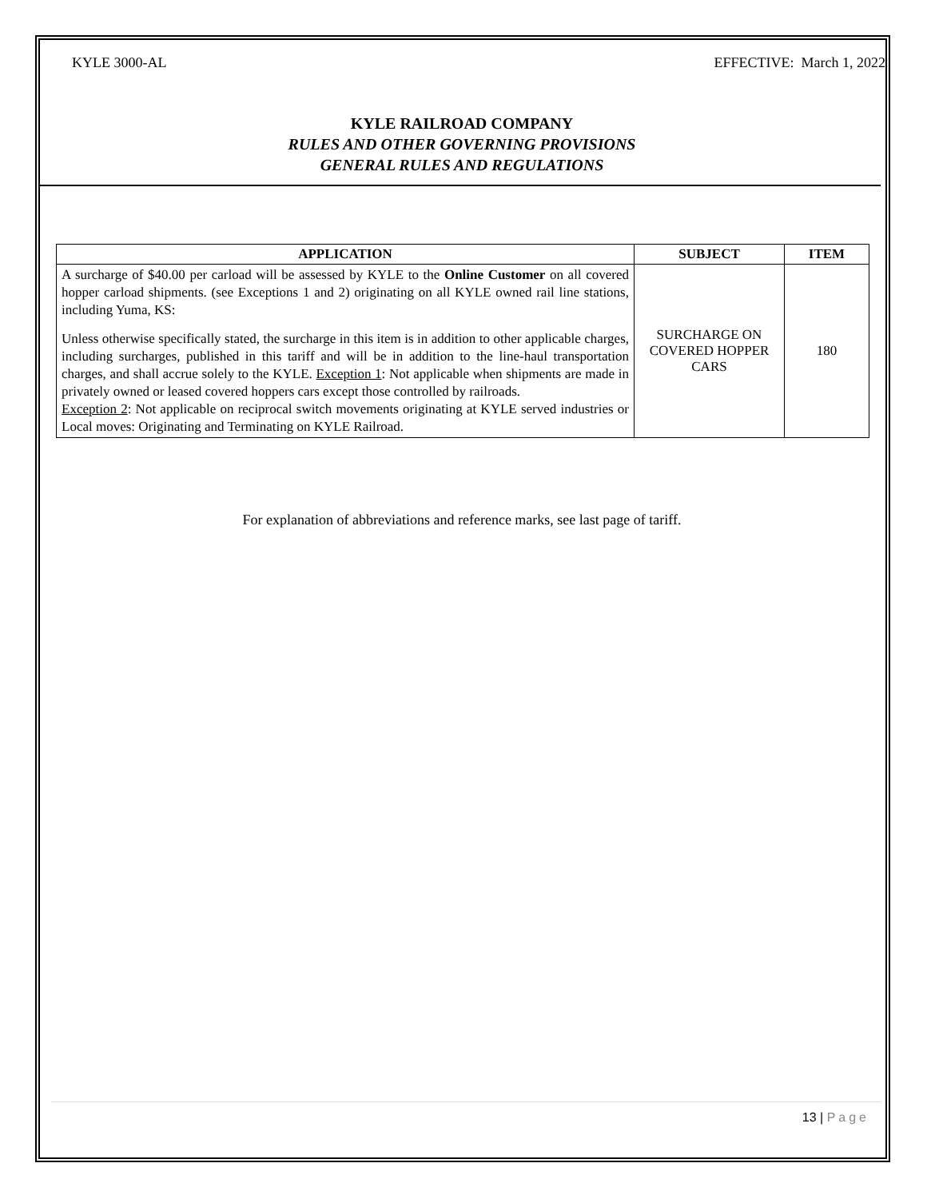KYLE 3000-AL EFFECTIVE: March 1, 2022
KYLE RAILROAD COMPANY
RULES AND OTHER GOVERNING PROVISIONS
GENERAL RULES AND REGULATIONS
| APPLICATION | SUBJECT | ITEM |
| --- | --- | --- |
| A surcharge of $40.00 per carload will be assessed by KYLE to the Online Customer on all covered hopper carload shipments. (see Exceptions 1 and 2) originating on all KYLE owned rail line stations, including Yuma, KS: Unless otherwise specifically stated, the surcharge in this item is in addition to other applicable charges, including surcharges, published in this tariff and will be in addition to the line-haul transportation charges, and shall accrue solely to the KYLE. Exception 1 : Not applicable when shipments are made in privately owned or leased covered hoppers cars except those controlled by railroads. Exception 2 : Not applicable on reciprocal switch movements originating at KYLE served industries or Local moves: Originating and Terminating on KYLE Railroad. | SURCHARGE ON COVERED HOPPER CARS | 180 |
For explanation of abbreviations and reference marks, see last page of tariff.
13 | Page